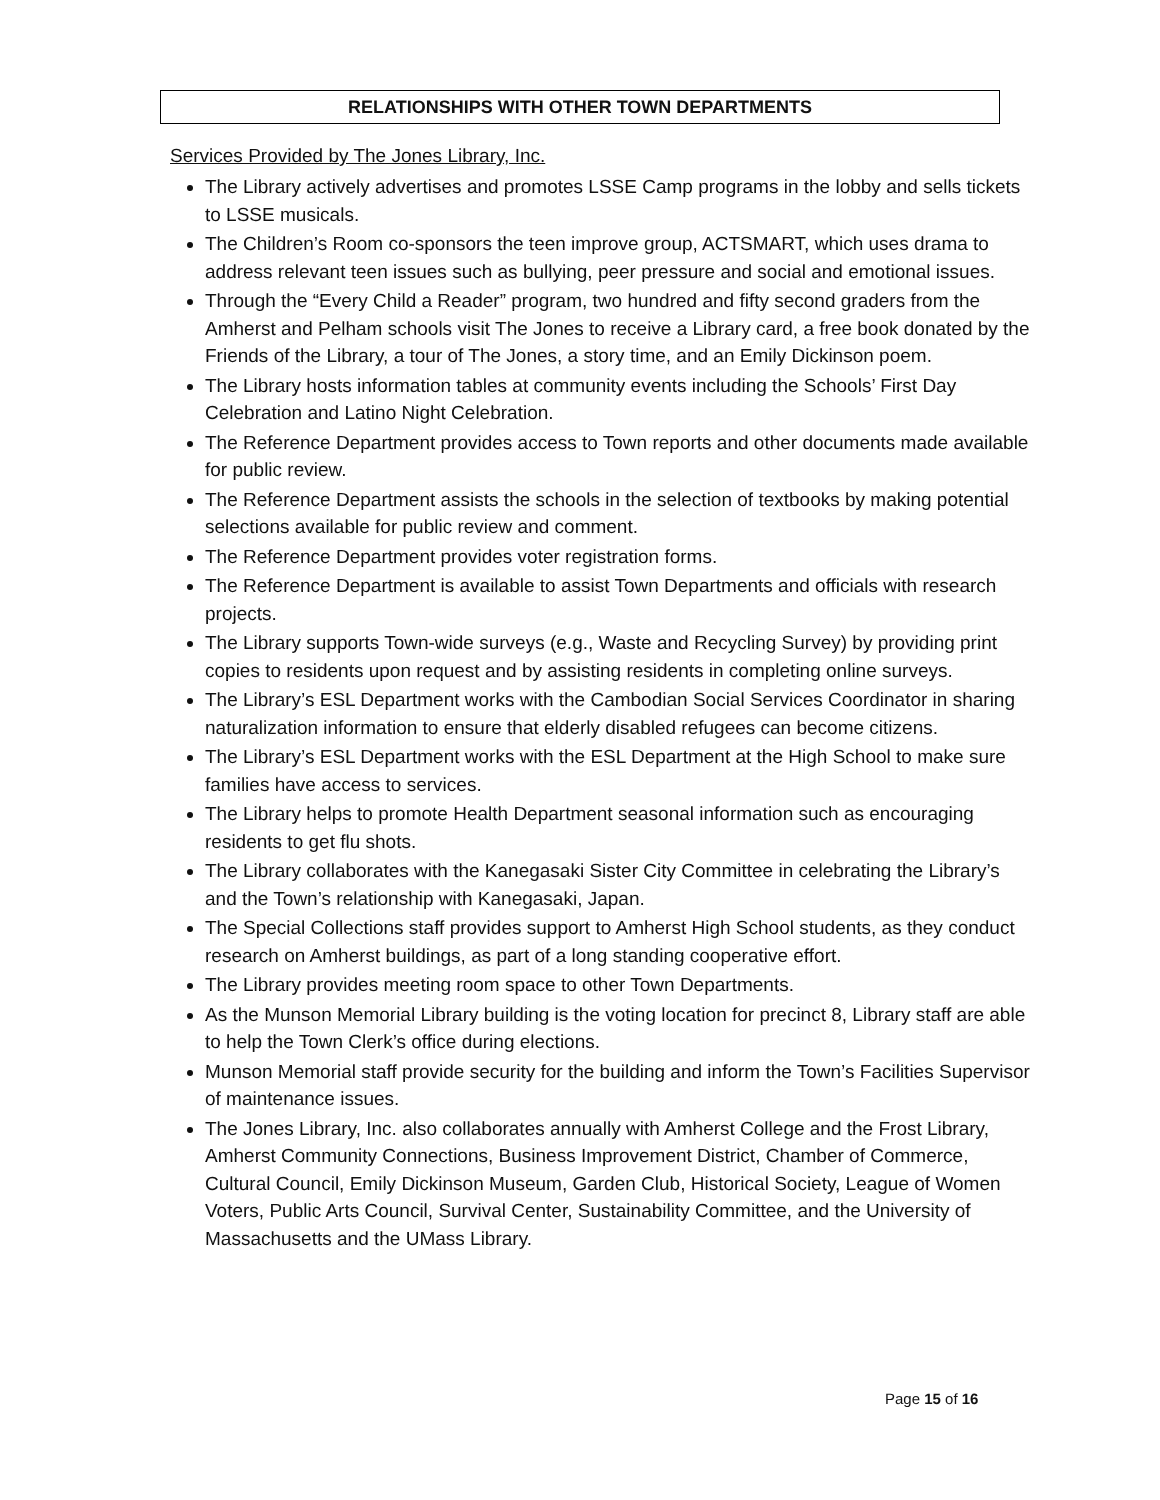RELATIONSHIPS WITH OTHER TOWN DEPARTMENTS
Services Provided by The Jones Library, Inc.
The Library actively advertises and promotes LSSE Camp programs in the lobby and sells tickets to LSSE musicals.
The Children’s Room co-sponsors the teen improve group, ACTSMART, which uses drama to address relevant teen issues such as bullying, peer pressure and social and emotional issues.
Through the “Every Child a Reader” program, two hundred and fifty second graders from the Amherst and Pelham schools visit The Jones to receive a Library card, a free book donated by the Friends of the Library, a tour of The Jones, a story time, and an Emily Dickinson poem.
The Library hosts information tables at community events including the Schools’ First Day Celebration and Latino Night Celebration.
The Reference Department provides access to Town reports and other documents made available for public review.
The Reference Department assists the schools in the selection of textbooks by making potential selections available for public review and comment.
The Reference Department provides voter registration forms.
The Reference Department is available to assist Town Departments and officials with research projects.
The Library supports Town-wide surveys (e.g., Waste and Recycling Survey) by providing print copies to residents upon request and by assisting residents in completing online surveys.
The Library’s ESL Department works with the Cambodian Social Services Coordinator in sharing naturalization information to ensure that elderly disabled refugees can become citizens.
The Library’s ESL Department works with the ESL Department at the High School to make sure families have access to services.
The Library helps to promote Health Department seasonal information such as encouraging residents to get flu shots.
The Library collaborates with the Kanegasaki Sister City Committee in celebrating the Library’s and the Town’s relationship with Kanegasaki, Japan.
The Special Collections staff provides support to Amherst High School students, as they conduct research on Amherst buildings, as part of a long standing cooperative effort.
The Library provides meeting room space to other Town Departments.
As the Munson Memorial Library building is the voting location for precinct 8, Library staff are able to help the Town Clerk’s office during elections.
Munson Memorial staff provide security for the building and inform the Town’s Facilities Supervisor of maintenance issues.
The Jones Library, Inc. also collaborates annually with Amherst College and the Frost Library, Amherst Community Connections, Business Improvement District, Chamber of Commerce, Cultural Council, Emily Dickinson Museum, Garden Club, Historical Society, League of Women Voters, Public Arts Council, Survival Center, Sustainability Committee, and the University of Massachusetts and the UMass Library.
Page 15 of 16